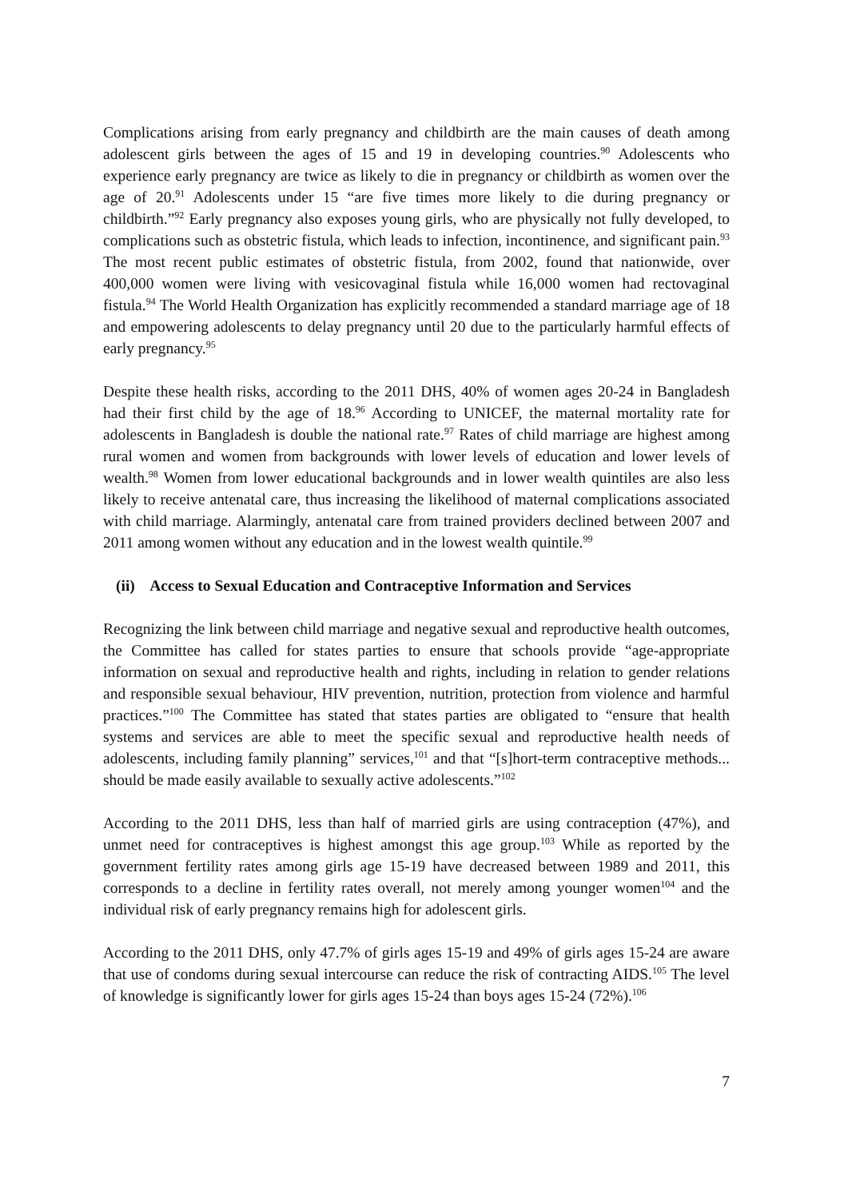Complications arising from early pregnancy and childbirth are the main causes of death among adolescent girls between the ages of 15 and 19 in developing countries.<sup>90</sup> Adolescents who experience early pregnancy are twice as likely to die in pregnancy or childbirth as women over the age of 20.<sup>91</sup> Adolescents under 15 “are five times more likely to die during pregnancy or childbirth.”<sup>92</sup> Early pregnancy also exposes young girls, who are physically not fully developed, to complications such as obstetric fistula, which leads to infection, incontinence, and significant pain.<sup>93</sup> The most recent public estimates of obstetric fistula, from 2002, found that nationwide, over 400,000 women were living with vesicovaginal fistula while 16,000 women had rectovaginal fistula.<sup>94</sup> The World Health Organization has explicitly recommended a standard marriage age of 18 and empowering adolescents to delay pregnancy until 20 due to the particularly harmful effects of early pregnancy.<sup>95</sup>
Despite these health risks, according to the 2011 DHS, 40% of women ages 20-24 in Bangladesh had their first child by the age of 18.<sup>96</sup> According to UNICEF, the maternal mortality rate for adolescents in Bangladesh is double the national rate.<sup>97</sup> Rates of child marriage are highest among rural women and women from backgrounds with lower levels of education and lower levels of wealth.<sup>98</sup> Women from lower educational backgrounds and in lower wealth quintiles are also less likely to receive antenatal care, thus increasing the likelihood of maternal complications associated with child marriage. Alarmingly, antenatal care from trained providers declined between 2007 and 2011 among women without any education and in the lowest wealth quintile.<sup>99</sup>
(ii) Access to Sexual Education and Contraceptive Information and Services
Recognizing the link between child marriage and negative sexual and reproductive health outcomes, the Committee has called for states parties to ensure that schools provide “age-appropriate information on sexual and reproductive health and rights, including in relation to gender relations and responsible sexual behaviour, HIV prevention, nutrition, protection from violence and harmful practices.”<sup>100</sup> The Committee has stated that states parties are obligated to “ensure that health systems and services are able to meet the specific sexual and reproductive health needs of adolescents, including family planning” services,<sup>101</sup> and that “[s]hort-term contraceptive methods... should be made easily available to sexually active adolescents.”<sup>102</sup>
According to the 2011 DHS, less than half of married girls are using contraception (47%), and unmet need for contraceptives is highest amongst this age group.<sup>103</sup> While as reported by the government fertility rates among girls age 15-19 have decreased between 1989 and 2011, this corresponds to a decline in fertility rates overall, not merely among younger women<sup>104</sup> and the individual risk of early pregnancy remains high for adolescent girls.
According to the 2011 DHS, only 47.7% of girls ages 15-19 and 49% of girls ages 15-24 are aware that use of condoms during sexual intercourse can reduce the risk of contracting AIDS.<sup>105</sup> The level of knowledge is significantly lower for girls ages 15-24 than boys ages 15-24 (72%).<sup>106</sup>
7